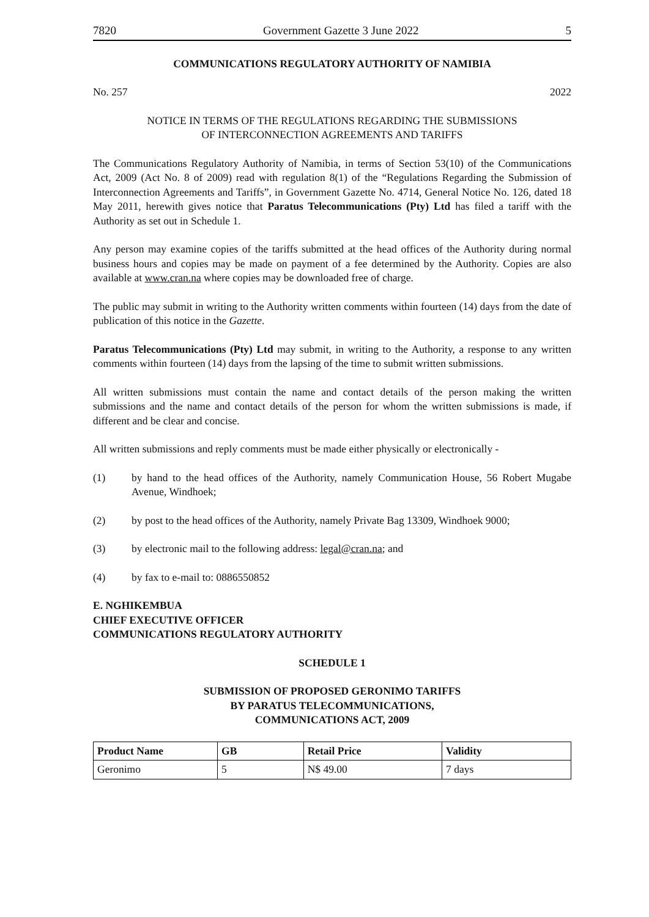7820 Government Gazette 3 June 2022 5
COMMUNICATIONS REGULATORY AUTHORITY OF NAMIBIA
No. 257 2022
NOTICE IN TERMS OF THE REGULATIONS REGARDING THE SUBMISSIONS
OF INTERCONNECTION AGREEMENTS AND TARIFFS
The Communications Regulatory Authority of Namibia, in terms of Section 53(10) of the Communications Act, 2009 (Act No. 8 of 2009) read with regulation 8(1) of the “Regulations Regarding the Submission of Interconnection Agreements and Tariffs”, in Government Gazette No. 4714, General Notice No. 126, dated 18 May 2011, herewith gives notice that Paratus Telecommunications (Pty) Ltd has filed a tariff with the Authority as set out in Schedule 1.
Any person may examine copies of the tariffs submitted at the head offices of the Authority during normal business hours and copies may be made on payment of a fee determined by the Authority. Copies are also available at www.cran.na where copies may be downloaded free of charge.
The public may submit in writing to the Authority written comments within fourteen (14) days from the date of publication of this notice in the Gazette.
Paratus Telecommunications (Pty) Ltd may submit, in writing to the Authority, a response to any written comments within fourteen (14) days from the lapsing of the time to submit written submissions.
All written submissions must contain the name and contact details of the person making the written submissions and the name and contact details of the person for whom the written submissions is made, if different and be clear and concise.
All written submissions and reply comments must be made either physically or electronically -
(1) by hand to the head offices of the Authority, namely Communication House, 56 Robert Mugabe Avenue, Windhoek;
(2) by post to the head offices of the Authority, namely Private Bag 13309, Windhoek 9000;
(3) by electronic mail to the following address: legal@cran.na; and
(4) by fax to e-mail to: 0886550852
E. NGHIKEMBUA
CHIEF EXECUTIVE OFFICER
COMMUNICATIONS REGULATORY AUTHORITY
SCHEDULE 1
SUBMISSION OF PROPOSED GERONIMO TARIFFS
BY PARATUS TELECOMMUNICATIONS,
COMMUNICATIONS ACT, 2009
| Product Name | GB | Retail Price | Validity |
| --- | --- | --- | --- |
| Geronimo | 5 | N$ 49.00 | 7 days |